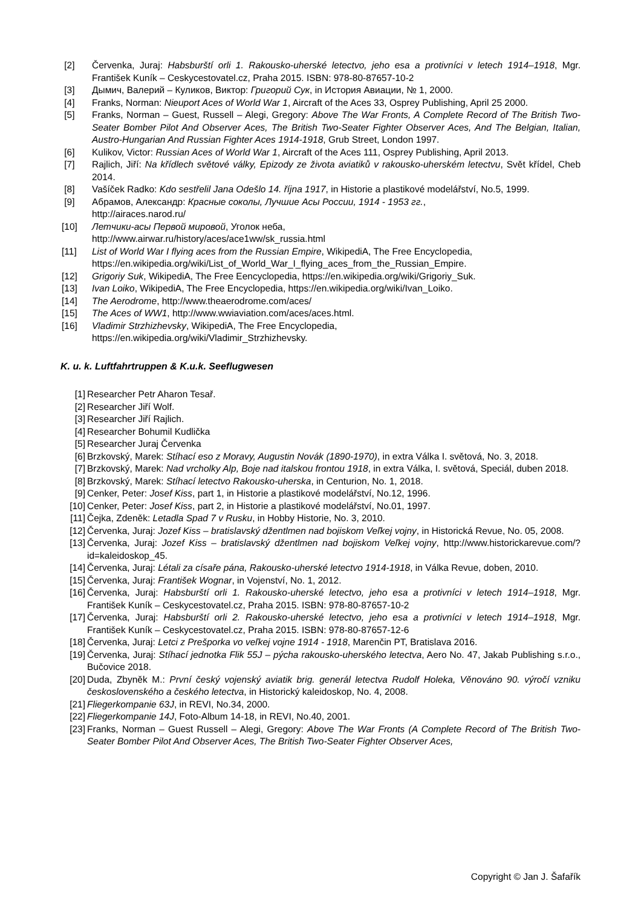[2] Červenka, Juraj: Habsburští orli 1. Rakousko-uherské letectvo, jeho esa a protivníci v letech 1914–1918, Mgr. František Kuník – Ceskycestovatel.cz, Praha 2015. ISBN: 978-80-87657-10-2
[3] Дымич, Валерий – Куликов, Виктор: Григорий Сук, in История Авиации, № 1, 2000.
[4] Franks, Norman: Nieuport Aces of World War 1, Aircraft of the Aces 33, Osprey Publishing, April 25 2000.
[5] Franks, Norman – Guest, Russell – Alegi, Gregory: Above The War Fronts, A Complete Record of The British Two-Seater Bomber Pilot And Observer Aces, The British Two-Seater Fighter Observer Aces, And The Belgian, Italian, Austro-Hungarian And Russian Fighter Aces 1914-1918, Grub Street, London 1997.
[6] Kulikov, Victor: Russian Aces of World War 1, Aircraft of the Aces 111, Osprey Publishing, April 2013.
[7] Rajlich, Jiří: Na křídlech světové války, Epizody ze života aviatiků v rakousko-uherském letectvu, Svět křídel, Cheb 2014.
[8] Vašíček Radko: Kdo sestřelil Jana Odešlo 14. října 1917, in Historie a plastikové modelářství, No.5, 1999.
[9] Абрамов, Александр: Красные соколы, Лучшие Асы России, 1914 - 1953 гг.,
http://airaces.narod.ru/
[10] Летчики-асы Первой мировой, Уголок неба,
http://www.airwar.ru/history/aces/ace1ww/sk_russia.html
[11] List of World War I flying aces from the Russian Empire, WikipediA, The Free Encyclopedia, https://en.wikipedia.org/wiki/List_of_World_War_I_flying_aces_from_the_Russian_Empire.
[12] Grigoriy Suk, WikipediA, The Free Eencyclopedia, https://en.wikipedia.org/wiki/Grigoriy_Suk.
[13] Ivan Loiko, WikipediA, The Free Encyclopedia, https://en.wikipedia.org/wiki/Ivan_Loiko.
[14] The Aerodrome, http://www.theaerodrome.com/aces/
[15] The Aces of WW1, http://www.wwiaviation.com/aces/aces.html.
[16] Vladimir Strzhizhevsky, WikipediA, The Free Encyclopedia,
https://en.wikipedia.org/wiki/Vladimir_Strzhizhevsky.
K. u. k. Luftfahrtruppen & K.u.k. Seeflugwesen
[1] Researcher Petr Aharon Tesař.
[2] Researcher Jiří Wolf.
[3] Researcher Jiří Rajlich.
[4] Researcher Bohumil Kudlička
[5] Researcher Juraj Červenka
[6] Brzkovský, Marek: Stíhací eso z Moravy, Augustin Novák (1890-1970), in extra Válka I. světová, No. 3, 2018.
[7] Brzkovský, Marek: Nad vrcholky Alp, Boje nad italskou frontou 1918, in extra Válka, I. světová, Speciál, duben 2018.
[8] Brzkovský, Marek: Stíhací letectvo Rakousko-uherska, in Centurion, No. 1, 2018.
[9] Cenker, Peter: Josef Kiss, part 1, in Historie a plastikové modelářství, No.12, 1996.
[10] Cenker, Peter: Josef Kiss, part 2, in Historie a plastikové modelářství, No.01, 1997.
[11] Čejka, Zdeněk: Letadla Spad 7 v Rusku, in Hobby Historie, No. 3, 2010.
[12] Červenka, Juraj: Jozef Kiss – bratislavský džentlmen nad bojiskom Veľkej vojny, in Historická Revue, No. 05, 2008.
[13] Červenka, Juraj: Jozef Kiss – bratislavský džentlmen nad bojiskom Veľkej vojny, http://www.historickarevue.com/?id=kaleidoskop_45.
[14] Červenka, Juraj: Létali za císaře pána, Rakousko-uherské letectvo 1914-1918, in Válka Revue, doben, 2010.
[15] Červenka, Juraj: František Wognar, in Vojenství, No. 1, 2012.
[16] Červenka, Juraj: Habsburští orli 1. Rakousko-uherské letectvo, jeho esa a protivníci v letech 1914–1918, Mgr. František Kuník – Ceskycestovatel.cz, Praha 2015. ISBN: 978-80-87657-10-2
[17] Červenka, Juraj: Habsburští orli 2. Rakousko-uherské letectvo, jeho esa a protivníci v letech 1914–1918, Mgr. František Kuník – Ceskycestovatel.cz, Praha 2015. ISBN: 978-80-87657-12-6
[18] Červenka, Juraj: Letci z Prešporka vo veľkej vojne 1914 - 1918, Marenčin PT, Bratislava 2016.
[19] Červenka, Juraj: Stíhací jednotka Flik 55J – pýcha rakousko-uherského letectva, Aero No. 47, Jakab Publishing s.r.o., Bučovice 2018.
[20] Duda, Zbyněk M.: První český vojenský aviatik brig. generál letectva Rudolf Holeka, Věnováno 90. výročí vzniku československého a českého letectva, in Historický kaleidoskop, No. 4, 2008.
[21] Fliegerkompanie 63J, in REVI, No.34, 2000.
[22] Fliegerkompanie 14J, Foto-Album 14-18, in REVI, No.40, 2001.
[23] Franks, Norman – Guest Russell – Alegi, Gregory: Above The War Fronts (A Complete Record of The British Two-Seater Bomber Pilot And Observer Aces, The British Two-Seater Fighter Observer Aces,
Copyright © Jan J. Šafařík